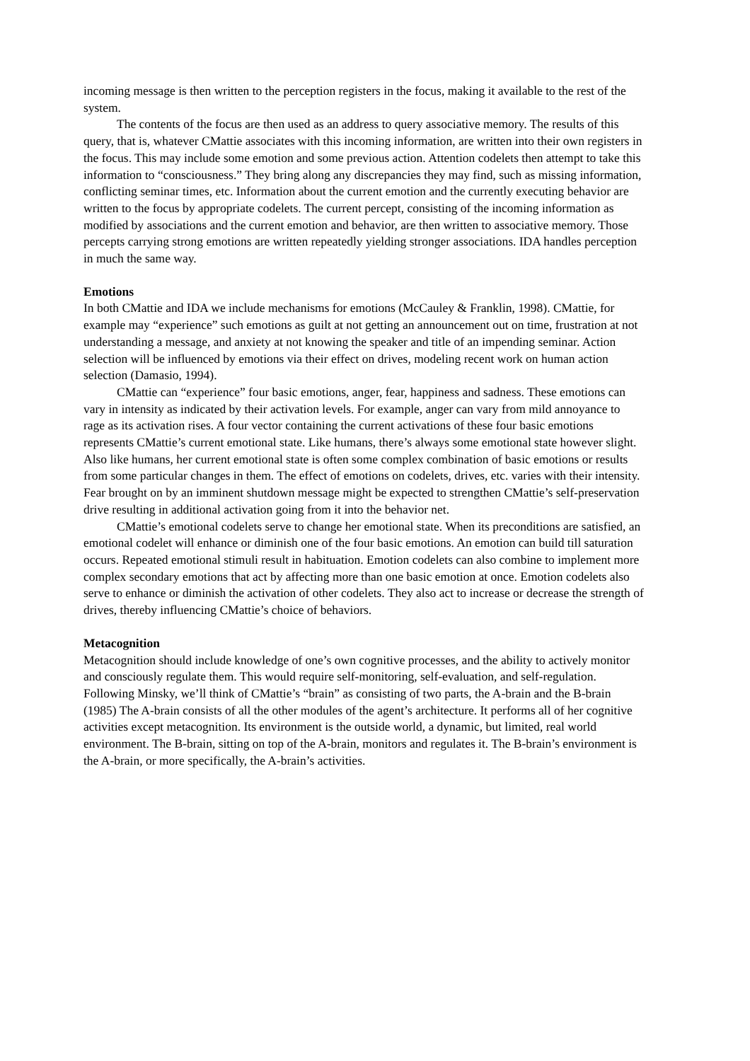incoming message is then written to the perception registers in the focus, making it available to the rest of the system.
The contents of the focus are then used as an address to query associative memory. The results of this query, that is, whatever CMattie associates with this incoming information, are written into their own registers in the focus. This may include some emotion and some previous action. Attention codelets then attempt to take this information to “consciousness.” They bring along any discrepancies they may find, such as missing information, conflicting seminar times, etc. Information about the current emotion and the currently executing behavior are written to the focus by appropriate codelets. The current percept, consisting of the incoming information as modified by associations and the current emotion and behavior, are then written to associative memory. Those percepts carrying strong emotions are written repeatedly yielding stronger associations. IDA handles perception in much the same way.
Emotions
In both CMattie and IDA we include mechanisms for emotions (McCauley & Franklin, 1998). CMattie, for example may “experience” such emotions as guilt at not getting an announcement out on time, frustration at not understanding a message, and anxiety at not knowing the speaker and title of an impending seminar. Action selection will be influenced by emotions via their effect on drives, modeling recent work on human action selection (Damasio, 1994).
CMattie can “experience” four basic emotions, anger, fear, happiness and sadness. These emotions can vary in intensity as indicated by their activation levels. For example, anger can vary from mild annoyance to rage as its activation rises. A four vector containing the current activations of these four basic emotions represents CMattie’s current emotional state. Like humans, there’s always some emotional state however slight. Also like humans, her current emotional state is often some complex combination of basic emotions or results from some particular changes in them. The effect of emotions on codelets, drives, etc. varies with their intensity. Fear brought on by an imminent shutdown message might be expected to strengthen CMattie’s self-preservation drive resulting in additional activation going from it into the behavior net.
CMattie’s emotional codelets serve to change her emotional state. When its preconditions are satisfied, an emotional codelet will enhance or diminish one of the four basic emotions. An emotion can build till saturation occurs. Repeated emotional stimuli result in habituation. Emotion codelets can also combine to implement more complex secondary emotions that act by affecting more than one basic emotion at once. Emotion codelets also serve to enhance or diminish the activation of other codelets. They also act to increase or decrease the strength of drives, thereby influencing CMattie’s choice of behaviors.
Metacognition
Metacognition should include knowledge of one’s own cognitive processes, and the ability to actively monitor and consciously regulate them. This would require self-monitoring, self-evaluation, and self-regulation. Following Minsky, we’ll think of CMattie’s “brain” as consisting of two parts, the A-brain and the B-brain (1985) The A-brain consists of all the other modules of the agent’s architecture. It performs all of her cognitive activities except metacognition. Its environment is the outside world, a dynamic, but limited, real world environment. The B-brain, sitting on top of the A-brain, monitors and regulates it. The B-brain’s environment is the A-brain, or more specifically, the A-brain’s activities.